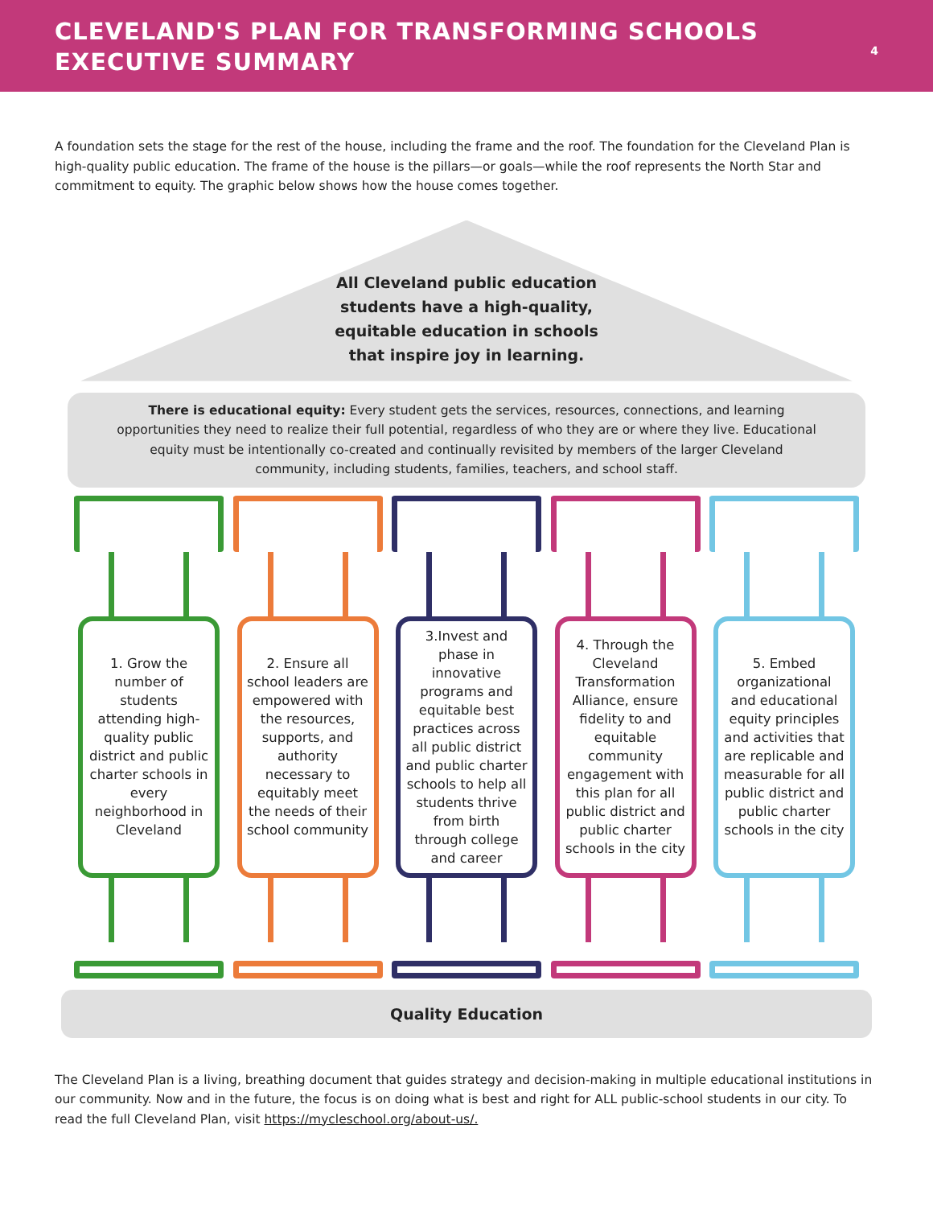CLEVELAND'S PLAN FOR TRANSFORMING SCHOOLS
EXECUTIVE SUMMARY
4
A foundation sets the stage for the rest of the house, including the frame and the roof. The foundation for the Cleveland Plan is high-quality public education. The frame of the house is the pillars—or goals—while the roof represents the North Star and commitment to equity. The graphic below shows how the house comes together.
All Cleveland public education students have a high-quality, equitable education in schools that inspire joy in learning.
There is educational equity: Every student gets the services, resources, connections, and learning opportunities they need to realize their full potential, regardless of who they are or where they live. Educational equity must be intentionally co-created and continually revisited by members of the larger Cleveland community, including students, families, teachers, and school staff.
1. Grow the number of students attending high-quality public district and public charter schools in every neighborhood in Cleveland
2. Ensure all school leaders are empowered with the resources, supports, and authority necessary to equitably meet the needs of their school community
3.Invest and phase in innovative programs and equitable best practices across all public district and public charter schools to help all students thrive from birth through college and career
4. Through the Cleveland Transformation Alliance, ensure fidelity to and equitable community engagement with this plan for all public district and public charter schools in the city
5. Embed organizational and educational equity principles and activities that are replicable and measurable for all public district and public charter schools in the city
Quality Education
The Cleveland Plan is a living, breathing document that guides strategy and decision-making in multiple educational institutions in our community. Now and in the future, the focus is on doing what is best and right for ALL public-school students in our city. To read the full Cleveland Plan, visit https://mycleschool.org/about-us/.